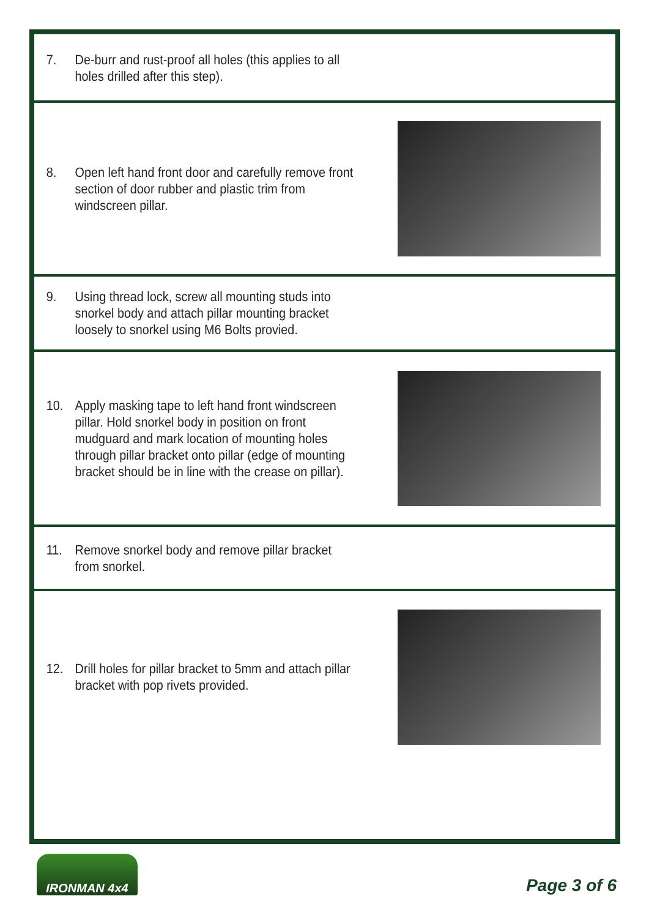7. De-burr and rust-proof all holes (this applies to all holes drilled after this step).
8. Open left hand front door and carefully remove front section of door rubber and plastic trim from windscreen pillar.
9. Using thread lock, screw all mounting studs into snorkel body and attach pillar mounting bracket loosely to snorkel using M6 Bolts provied.
10. Apply masking tape to left hand front windscreen pillar. Hold snorkel body in position on front mudguard and mark location of mounting holes through pillar bracket onto pillar (edge of mounting bracket should be in line with the crease on pillar).
11. Remove snorkel body and remove pillar bracket from snorkel.
12. Drill holes for pillar bracket to 5mm and attach pillar bracket with pop rivets provided.
IRONMAN 4x4
Page 3 of 6